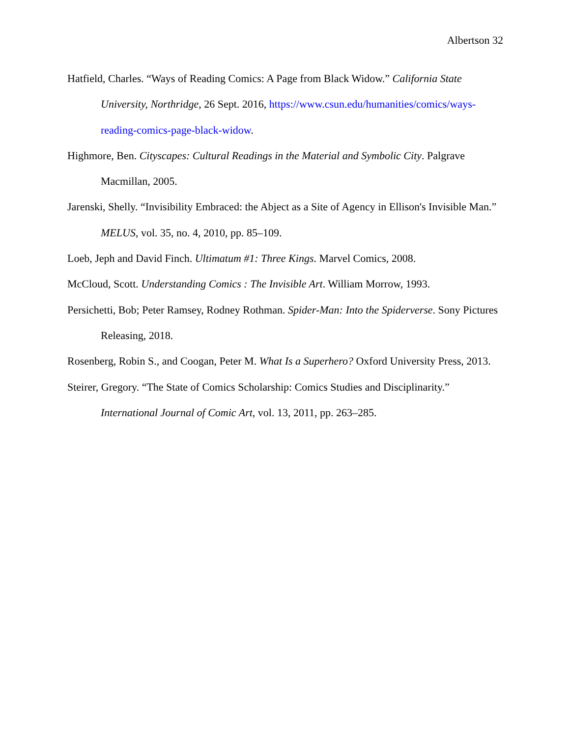Albertson 32
Hatfield, Charles. “Ways of Reading Comics: A Page from Black Widow.” California State University, Northridge, 26 Sept. 2016, https://www.csun.edu/humanities/comics/ways-reading-comics-page-black-widow.
Highmore, Ben. Cityscapes: Cultural Readings in the Material and Symbolic City. Palgrave Macmillan, 2005.
Jarenski, Shelly. “Invisibility Embraced: the Abject as a Site of Agency in Ellison's Invisible Man.” MELUS, vol. 35, no. 4, 2010, pp. 85–109.
Loeb, Jeph and David Finch. Ultimatum #1: Three Kings. Marvel Comics, 2008.
McCloud, Scott. Understanding Comics : The Invisible Art. William Morrow, 1993.
Persichetti, Bob; Peter Ramsey, Rodney Rothman. Spider-Man: Into the Spiderverse. Sony Pictures Releasing, 2018.
Rosenberg, Robin S., and Coogan, Peter M. What Is a Superhero? Oxford University Press, 2013.
Steirer, Gregory. “The State of Comics Scholarship: Comics Studies and Disciplinarity.” International Journal of Comic Art, vol. 13, 2011, pp. 263–285.